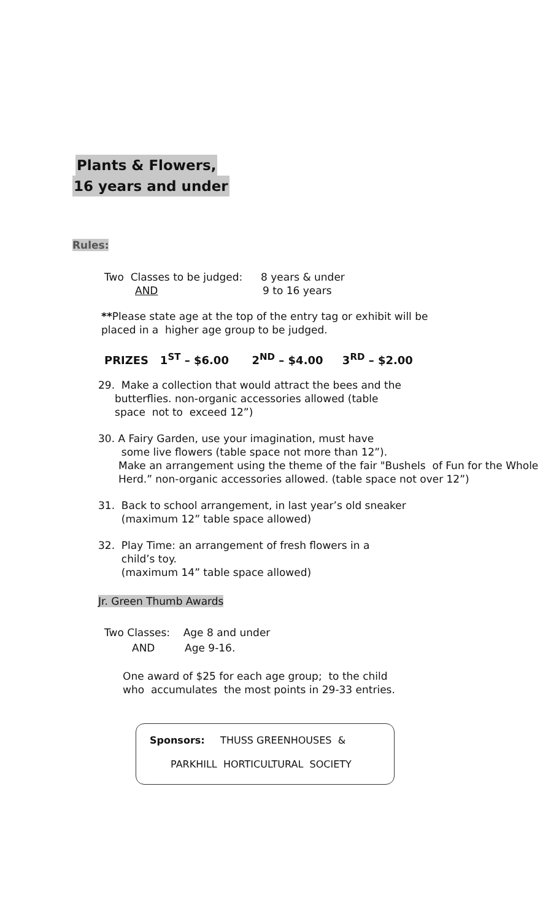Plants & Flowers,
16 years and under
Rules:
Two Classes to be judged: 8 years & under
AND 9 to 16 years
**Please state age at the top of the entry tag or exhibit will be placed in a higher age group to be judged.
PRIZES 1<sup>ST</sup> – $6.00 2<sup>ND</sup> – $4.00 3<sup>RD</sup> – $2.00
29. Make a collection that would attract the bees and the
butterflies. non-organic accessories allowed (table
space not to exceed 12”)
30. A Fairy Garden, use your imagination, must have
some live flowers (table space not more than 12”).
Make an arrangement using the theme of the fair "Bushels of Fun for the Whole Herd.” non-organic accessories allowed. (table space not over 12”)
31. Back to school arrangement, in last year’s old sneaker
(maximum 12” table space allowed)
32. Play Time: an arrangement of fresh flowers in a
child’s toy.
(maximum 14” table space allowed)
Jr. Green Thumb Awards
Two Classes: Age 8 and under
AND Age 9-16.
One award of $25 for each age group; to the child
who accumulates the most points in 29-33 entries.
Sponsors: THUSS GREENHOUSES &
PARKHILL HORTICULTURAL SOCIETY